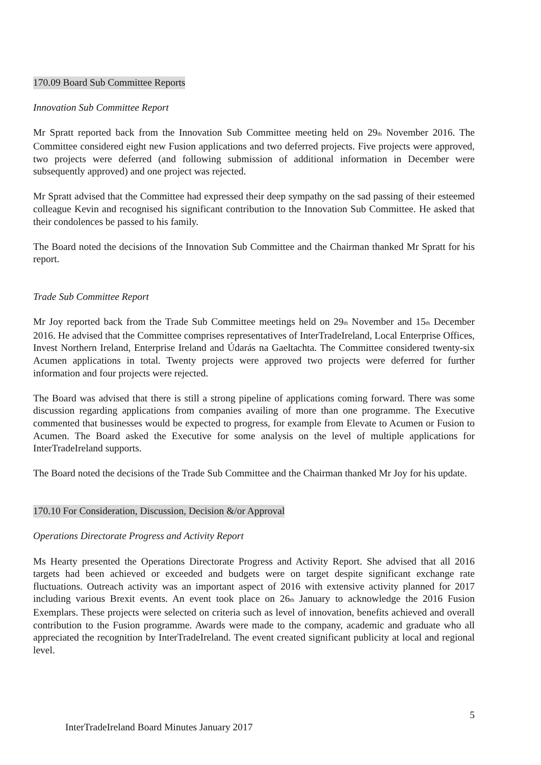170.09 Board Sub Committee Reports
Innovation Sub Committee Report
Mr Spratt reported back from the Innovation Sub Committee meeting held on 29<sup>th</sup> November 2016. The Committee considered eight new Fusion applications and two deferred projects. Five projects were approved, two projects were deferred (and following submission of additional information in December were subsequently approved) and one project was rejected.
Mr Spratt advised that the Committee had expressed their deep sympathy on the sad passing of their esteemed colleague Kevin and recognised his significant contribution to the Innovation Sub Committee. He asked that their condolences be passed to his family.
The Board noted the decisions of the Innovation Sub Committee and the Chairman thanked Mr Spratt for his report.
Trade Sub Committee Report
Mr Joy reported back from the Trade Sub Committee meetings held on 29<sup>th</sup> November and 15<sup>th</sup> December 2016. He advised that the Committee comprises representatives of InterTradeIreland, Local Enterprise Offices, Invest Northern Ireland, Enterprise Ireland and Údarás na Gaeltachta. The Committee considered twenty-six Acumen applications in total. Twenty projects were approved two projects were deferred for further information and four projects were rejected.
The Board was advised that there is still a strong pipeline of applications coming forward. There was some discussion regarding applications from companies availing of more than one programme. The Executive commented that businesses would be expected to progress, for example from Elevate to Acumen or Fusion to Acumen. The Board asked the Executive for some analysis on the level of multiple applications for InterTradeIreland supports.
The Board noted the decisions of the Trade Sub Committee and the Chairman thanked Mr Joy for his update.
170.10 For Consideration, Discussion, Decision &/or Approval
Operations Directorate Progress and Activity Report
Ms Hearty presented the Operations Directorate Progress and Activity Report. She advised that all 2016 targets had been achieved or exceeded and budgets were on target despite significant exchange rate fluctuations. Outreach activity was an important aspect of 2016 with extensive activity planned for 2017 including various Brexit events. An event took place on 26<sup>th</sup> January to acknowledge the 2016 Fusion Exemplars. These projects were selected on criteria such as level of innovation, benefits achieved and overall contribution to the Fusion programme. Awards were made to the company, academic and graduate who all appreciated the recognition by InterTradeIreland. The event created significant publicity at local and regional level.
5
InterTradeIreland Board Minutes January 2017